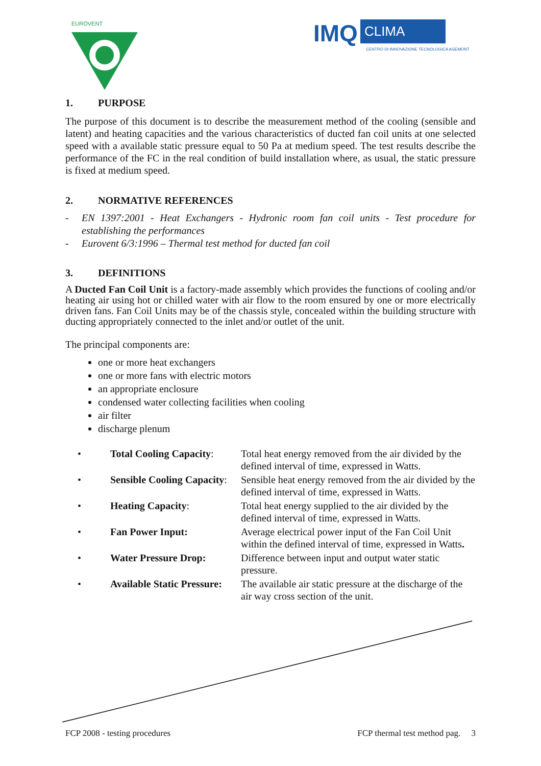EUROVENT
IMQ CLIMA
CENTRO DI INNOVAZIONE TECNOLOGICA AGEMONT
1. PURPOSE
The purpose of this document is to describe the measurement method of the cooling (sensible and latent) and heating capacities and the various characteristics of ducted fan coil units at one selected speed with a available static pressure equal to 50 Pa at medium speed. The test results describe the performance of the FC in the real condition of build installation where, as usual, the static pressure is fixed at medium speed.
2. NORMATIVE REFERENCES
- EN 1397:2001 - Heat Exchangers - Hydronic room fan coil units - Test procedure for establishing the performances
- Eurovent 6/3:1996 – Thermal test method for ducted fan coil
3. DEFINITIONS
A Ducted Fan Coil Unit is a factory-made assembly which provides the functions of cooling and/or heating air using hot or chilled water with air flow to the room ensured by one or more electrically driven fans. Fan Coil Units may be of the chassis style, concealed within the building structure with ducting appropriately connected to the inlet and/or outlet of the unit.
The principal components are:
one or more heat exchangers
one or more fans with electric motors
an appropriate enclosure
condensed water collecting facilities when cooling
air filter
discharge plenum
| • | Total Cooling Capacity : | Total heat energy removed from the air divided by the defined interval of time, expressed in Watts. |
| • | Sensible Cooling Capacity : | Sensible heat energy removed from the air divided by the defined interval of time, expressed in Watts. |
| • | Heating Capacity : | Total heat energy supplied to the air divided by the defined interval of time, expressed in Watts. |
| • | Fan Power Input: | Average electrical power input of the Fan Coil Unit within the defined interval of time, expressed in Watts . |
| • | Water Pressure Drop: | Difference between input and output water static pressure. |
| • | Available Static Pressure: | The available air static pressure at the discharge of the air way cross section of the unit. |
FCP 2008 - testing procedures FCP thermal test method pag. 3